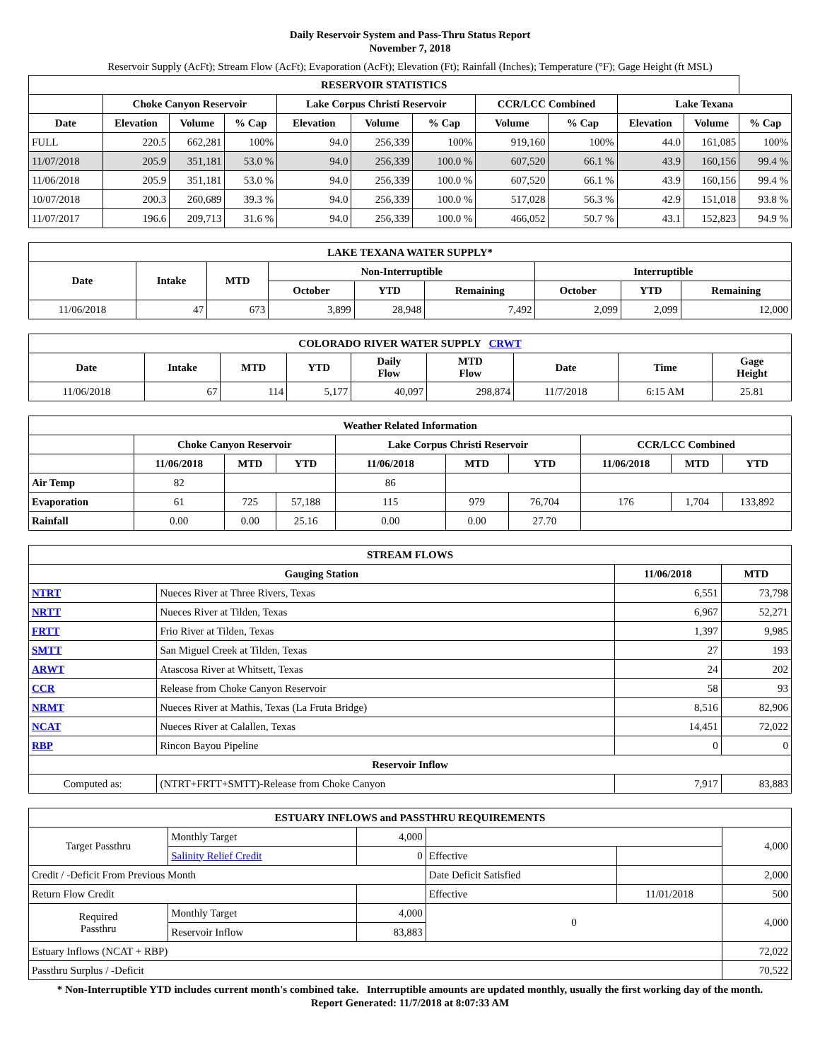Daily Reservoir System and Pass-Thru Status Report
November 7, 2018
Reservoir Supply (AcFt); Stream Flow (AcFt); Evaporation (AcFt); Elevation (Ft); Rainfall (Inches); Temperature (°F); Gage Height (ft MSL)
| RESERVOIR STATISTICS | | | | | | | | | | | |
| --- | --- | --- | --- | --- | --- | --- | --- | --- | --- | --- | --- |
| | Choke Canyon Reservoir | | | Lake Corpus Christi Reservoir | | | CCR/LCC Combined | | Lake Texana | | |
| Date | Elevation | Volume | % Cap | Elevation | Volume | % Cap | Volume | % Cap | Elevation | Volume | % Cap |
| FULL | 220.5 | 662,281 | 100% | 94.0 | 256,339 | 100% | 919,160 | 100% | 44.0 | 161,085 | 100% |
| 11/07/2018 | 205.9 | 351,181 | 53.0 % | 94.0 | 256,339 | 100.0 % | 607,520 | 66.1 % | 43.9 | 160,156 | 99.4 % |
| 11/06/2018 | 205.9 | 351,181 | 53.0 % | 94.0 | 256,339 | 100.0 % | 607,520 | 66.1 % | 43.9 | 160,156 | 99.4 % |
| 10/07/2018 | 200.3 | 260,689 | 39.3 % | 94.0 | 256,339 | 100.0 % | 517,028 | 56.3 % | 42.9 | 151,018 | 93.8 % |
| 11/07/2017 | 196.6 | 209,713 | 31.6 % | 94.0 | 256,339 | 100.0 % | 466,052 | 50.7 % | 43.1 | 152,823 | 94.9 % |
| LAKE TEXANA WATER SUPPLY* | | | | | | | | |
| --- | --- | --- | --- | --- | --- | --- | --- | --- |
| Date | Intake | MTD | Non-Interruptible | | | Interruptible | | |
| | | | October | YTD | Remaining | October | YTD | Remaining |
| 11/06/2018 | 47 | 673 | 3,899 | 28,948 | 7,492 | 2,099 | 2,099 | 12,000 |
| COLORADO RIVER WATER SUPPLY CRWT | | | | | | | | |
| --- | --- | --- | --- | --- | --- | --- | --- | --- |
| Date | Intake | MTD | YTD | Daily Flow | MTD Flow | Date | Time | Gage Height |
| 11/06/2018 | 67 | 114 | 5,177 | 40,097 | 298,874 | 11/7/2018 | 6:15 AM | 25.81 |
| Weather Related Information | | | | | | | | | |
| --- | --- | --- | --- | --- | --- | --- | --- | --- | --- |
| | Choke Canyon Reservoir | | | Lake Corpus Christi Reservoir | | | CCR/LCC Combined | | |
| | 11/06/2018 | MTD | YTD | 11/06/2018 | MTD | YTD | 11/06/2018 | MTD | YTD |
| Air Temp | 82 | | | 86 | | | | | |
| Evaporation | 61 | 725 | 57,188 | 115 | 979 | 76,704 | 176 | 1,704 | 133,892 |
| Rainfall | 0.00 | 0.00 | 25.16 | 0.00 | 0.00 | 27.70 | | | |
| STREAM FLOWS | | | |
| --- | --- | --- | --- |
| Gauging Station | | 11/06/2018 | MTD |
| NTRT | Nueces River at Three Rivers, Texas | 6,551 | 73,798 |
| NRTT | Nueces River at Tilden, Texas | 6,967 | 52,271 |
| FRTT | Frio River at Tilden, Texas | 1,397 | 9,985 |
| SMTT | San Miguel Creek at Tilden, Texas | 27 | 193 |
| ARWT | Atascosa River at Whitsett, Texas | 24 | 202 |
| CCR | Release from Choke Canyon Reservoir | 58 | 93 |
| NRMT | Nueces River at Mathis, Texas (La Fruta Bridge) | 8,516 | 82,906 |
| NCAT | Nueces River at Calallen, Texas | 14,451 | 72,022 |
| RBP | Rincon Bayou Pipeline | 0 | 0 |
| Reservoir Inflow | | | |
| Computed as: | (NTRT+FRTT+SMTT)-Release from Choke Canyon | 7,917 | 83,883 |
| ESTUARY INFLOWS and PASSTHRU REQUIREMENTS | | | | | |
| --- | --- | --- | --- | --- | --- |
| Target Passthru | Monthly Target | 4,000 | | | 4,000 |
| | Salinity Relief Credit | 0 | Effective | | |
| Credit / -Deficit From Previous Month | | | Date Deficit Satisfied | | 2,000 |
| Return Flow Credit | | | Effective | 11/01/2018 | 500 |
| Required Passthru | Monthly Target | 4,000 | 0 | | 4,000 |
| | Reservoir Inflow | 83,883 | | | |
| Estuary Inflows (NCAT + RBP) | | | | | 72,022 |
| Passthru Surplus / -Deficit | | | | | 70,522 |
* Non-Interruptible YTD includes current month's combined take. Interruptible amounts are updated monthly, usually the first working day of the month.
Report Generated: 11/7/2018 at 8:07:33 AM